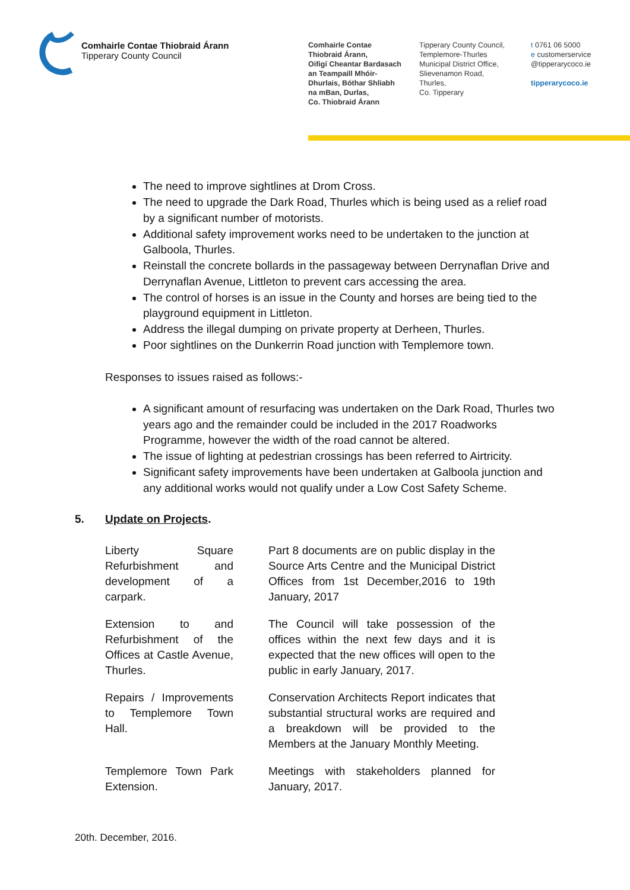Comhairle Contae Thiobraid Árann
Tipperary County Council
Comhairle Contae
Thiobraid Árann,
Oifigí Cheantar Bardasach
an Teampaill Mhóir-
Dhurlais, Bóthar Shliabh
na mBan, Durlas,
Co. Thiobraid Árann
Tipperary County Council,
Templemore-Thurles
Municipal District Office,
Slievenamon Road,
Thurles,
Co. Tipperary
t 0761 06 5000
e customerservice
@tipperarycoco.ie
tipperarycoco.ie
The need to improve sightlines at Drom Cross.
The need to upgrade the Dark Road, Thurles which is being used as a relief road by a significant number of motorists.
Additional safety improvement works need to be undertaken to the junction at Galboola, Thurles.
Reinstall the concrete bollards in the passageway between Derrynaflan Drive and Derrynaflan Avenue, Littleton to prevent cars accessing the area.
The control of horses is an issue in the County and horses are being tied to the playground equipment in Littleton.
Address the illegal dumping on private property at Derheen, Thurles.
Poor sightlines on the Dunkerrin Road junction with Templemore town.
Responses to issues raised as follows:-
A significant amount of resurfacing was undertaken on the Dark Road, Thurles two years ago and the remainder could be included in the 2017 Roadworks Programme, however the width of the road cannot be altered.
The issue of lighting at pedestrian crossings has been referred to Airtricity.
Significant safety improvements have been undertaken at Galboola junction and any additional works would not qualify under a Low Cost Safety Scheme.
5. Update on Projects.
| Liberty Square Refurbishment and development of a carpark. | | Part 8 documents are on public display in the Source Arts Centre and the Municipal District Offices from 1st December,2016 to 19th January, 2017 |
| Extension to and Refurbishment of the Offices at Castle Avenue, Thurles. | | The Council will take possession of the offices within the next few days and it is expected that the new offices will open to the public in early January, 2017. |
| Repairs / Improvements to Templemore Town Hall. | | Conservation Architects Report indicates that substantial structural works are required and a breakdown will be provided to the Members at the January Monthly Meeting. |
| Templemore Town Park Extension. | | Meetings with stakeholders planned for January, 2017. |
20th. December, 2016.